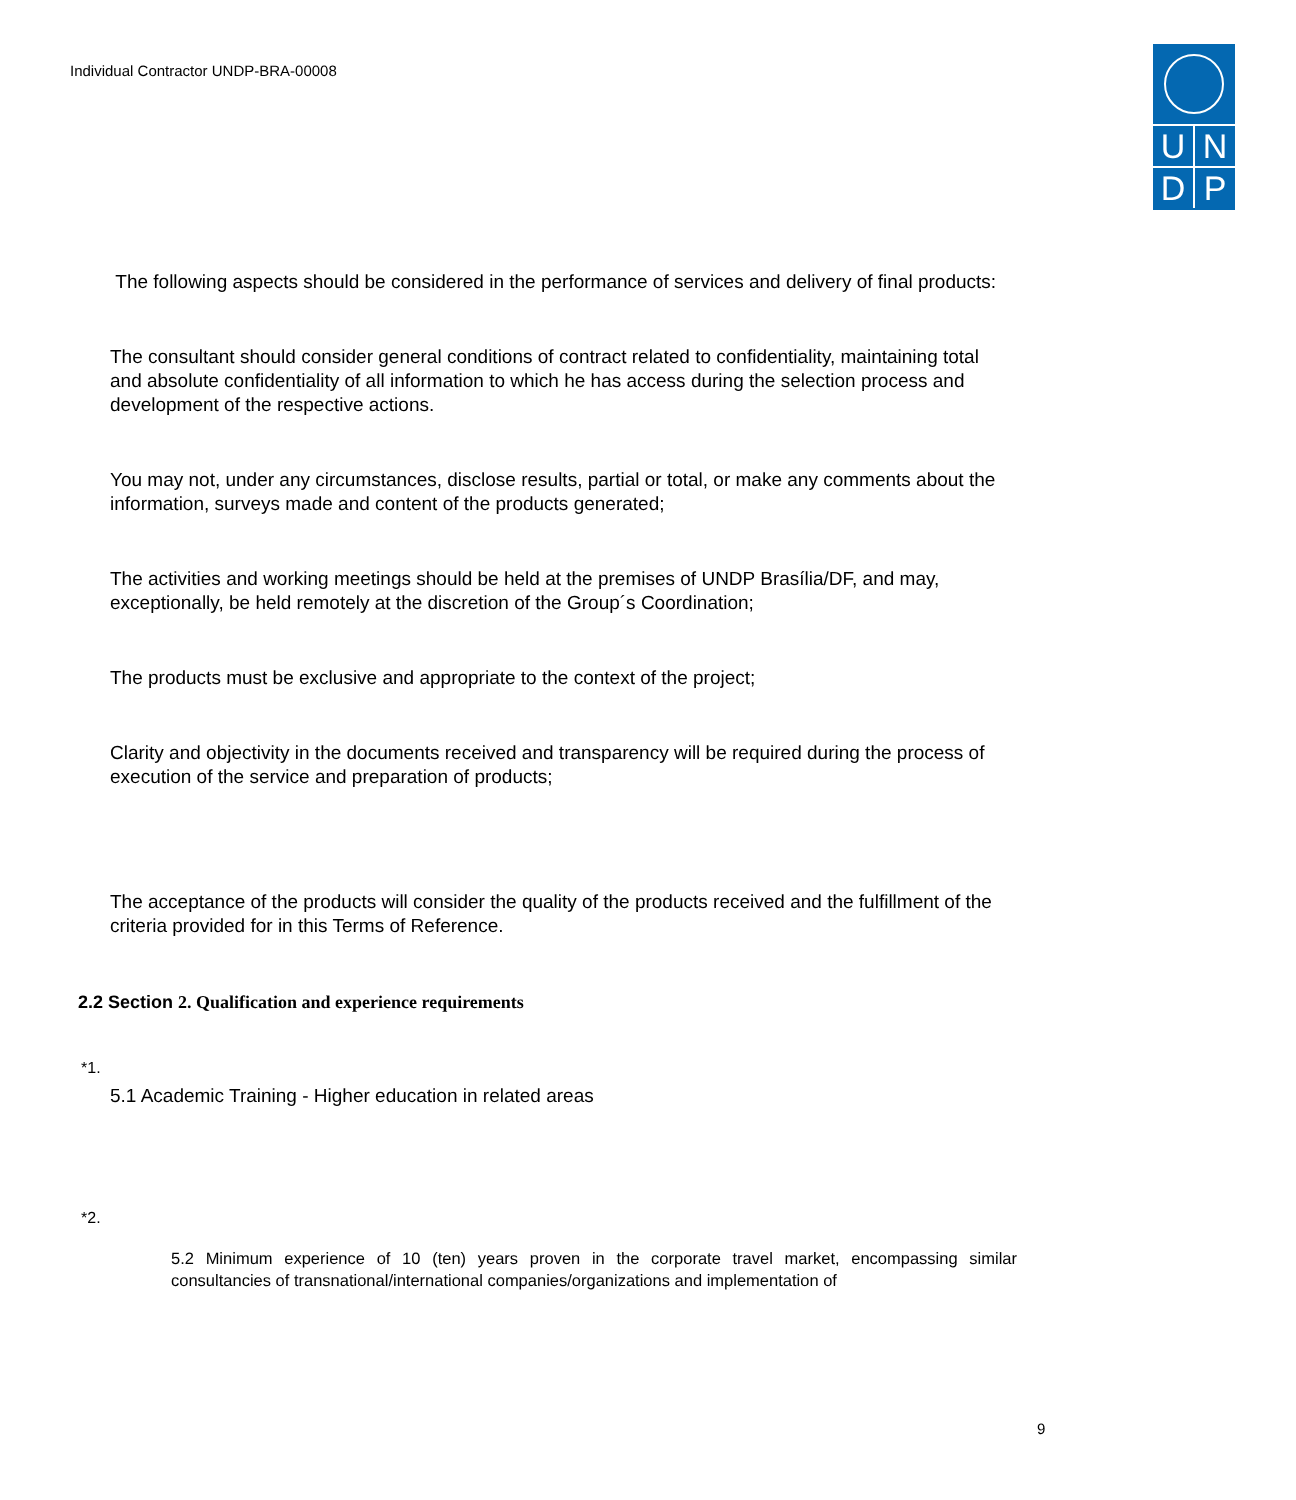Individual Contractor UNDP-BRA-00008
U
N
D
P
The following aspects should be considered in the performance of services and delivery of final products:
The consultant should consider general conditions of contract related to confidentiality, maintaining total and absolute confidentiality of all information to which he has access during the selection process and development of the respective actions.
You may not, under any circumstances, disclose results, partial or total, or make any comments about the information, surveys made and content of the products generated;
The activities and working meetings should be held at the premises of UNDP Brasília/DF, and may, exceptionally, be held remotely at the discretion of the Group´s Coordination;
The products must be exclusive and appropriate to the context of the project;
Clarity and objectivity in the documents received and transparency will be required during the process of execution of the service and preparation of products;
The acceptance of the products will consider the quality of the products received and the fulfillment of the criteria provided for in this Terms of Reference.
2.2 Section 2. Qualification and experience requirements
*1.
5.1 Academic Training - Higher education in related areas
*2.
5.2 Minimum experience of 10 (ten) years proven in the corporate travel market, encompassing similar consultancies of transnational/international companies/organizations and implementation of
9